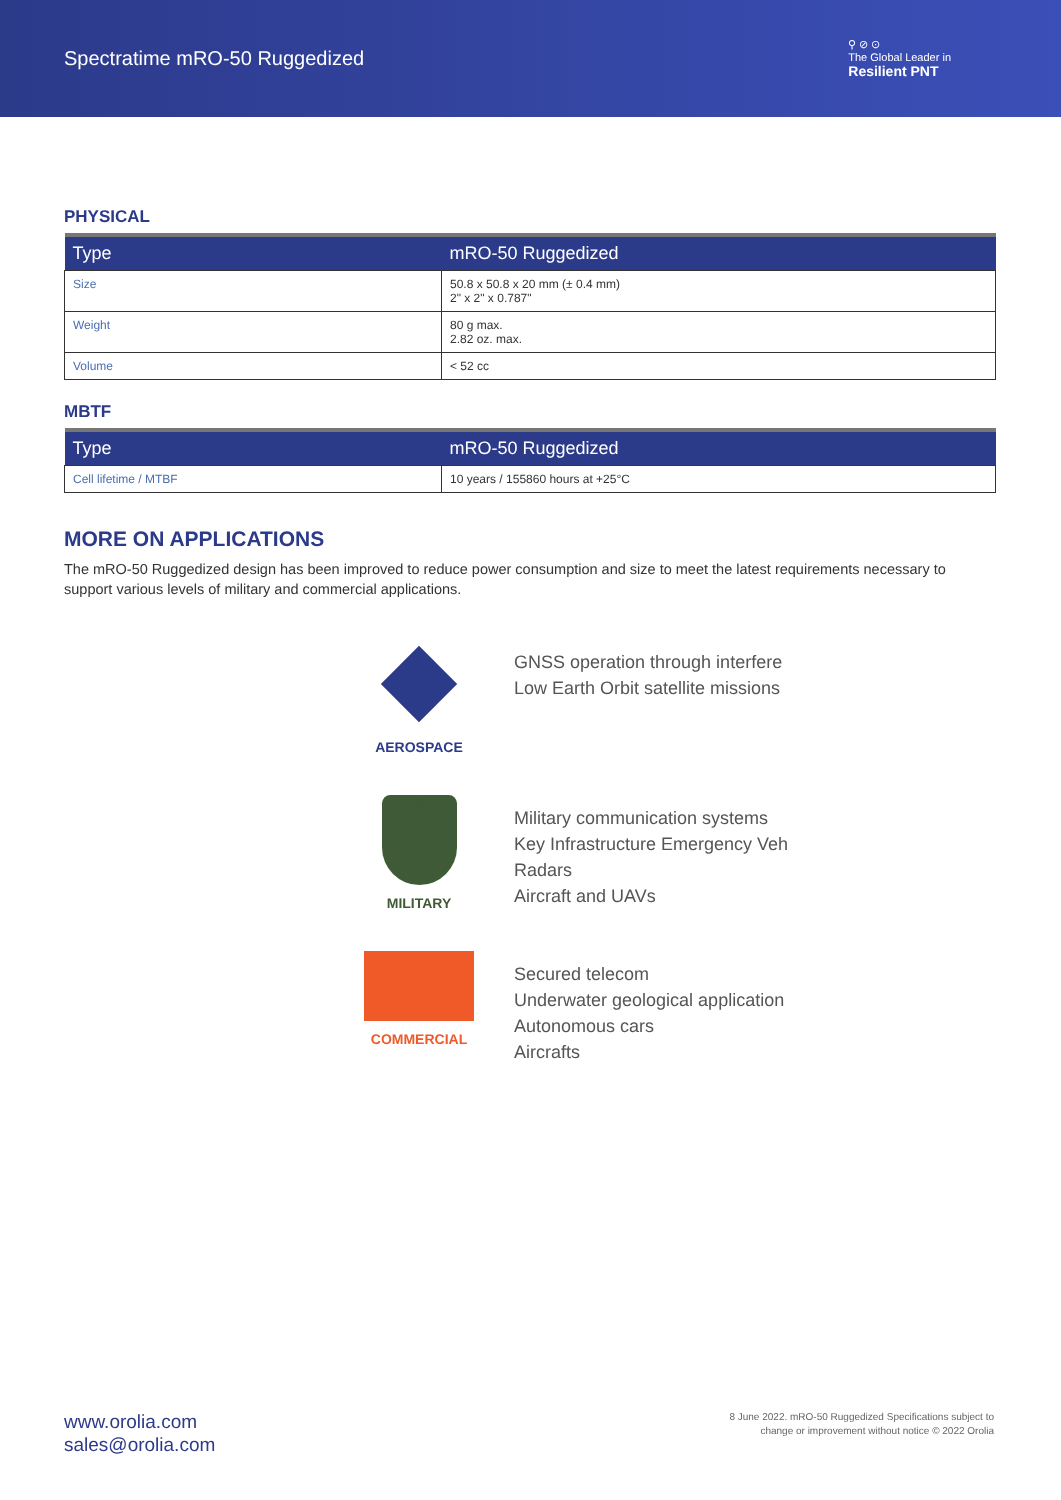Spectratime mRO-50 Ruggedized
⚲ ⊘ ⊙
The Global Leader in
Resilient PNT
PHYSICAL
| Type | mRO-50 Ruggedized |
| --- | --- |
| Size | 50.8 x 50.8 x 20 mm (± 0.4 mm) 2" x 2" x 0.787" |
| Weight | 80 g max. 2.82 oz. max. |
| Volume | < 52 cc |
MBTF
| Type | mRO-50 Ruggedized |
| --- | --- |
| Cell lifetime / MTBF | 10 years / 155860 hours at +25°C |
MORE ON APPLICATIONS
The mRO-50 Ruggedized design has been improved to reduce power consumption and size to meet the latest requirements necessary to support various levels of military and commercial applications.
AEROSPACE
GNSS operation through interfere
Low Earth Orbit satellite missions
★
MILITARY
Military communication systems
Key Infrastructure Emergency Veh
Radars
Aircraft and UAVs
COMMERCIAL
Secured telecom
Underwater geological application
Autonomous cars
Aircrafts
www.orolia.com
sales@orolia.com
8 June 2022. mRO-50 Ruggedized Specifications subject to
change or improvement without notice © 2022 Orolia